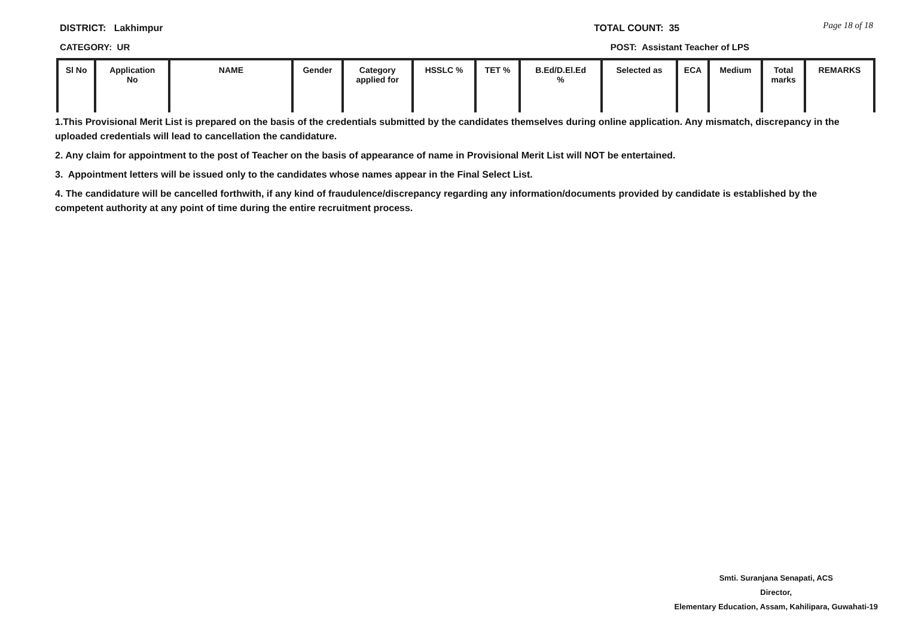DISTRICT: Lakhimpur TOTAL COUNT: 35 Page 18 of 18
CATEGORY: UR POST: Assistant Teacher of LPS
| Sl No | Application No | NAME | Gender | Category applied for | HSSLC % | TET % | B.Ed/D.El.Ed % | Selected as | ECA | Medium | Total marks | REMARKS |
| --- | --- | --- | --- | --- | --- | --- | --- | --- | --- | --- | --- | --- |
1.This Provisional Merit List is prepared on the basis of the credentials submitted by the candidates themselves during online application. Any mismatch, discrepancy in the uploaded credentials will lead to cancellation the candidature.
2. Any claim for appointment to the post of Teacher on the basis of appearance of name in Provisional Merit List will NOT be entertained.
3. Appointment letters will be issued only to the candidates whose names appear in the Final Select List.
4. The candidature will be cancelled forthwith, if any kind of fraudulence/discrepancy regarding any information/documents provided by candidate is established by the competent authority at any point of time during the entire recruitment process.
Smti. Suranjana Senapati, ACS
Director,
Elementary Education, Assam, Kahilipara, Guwahati-19